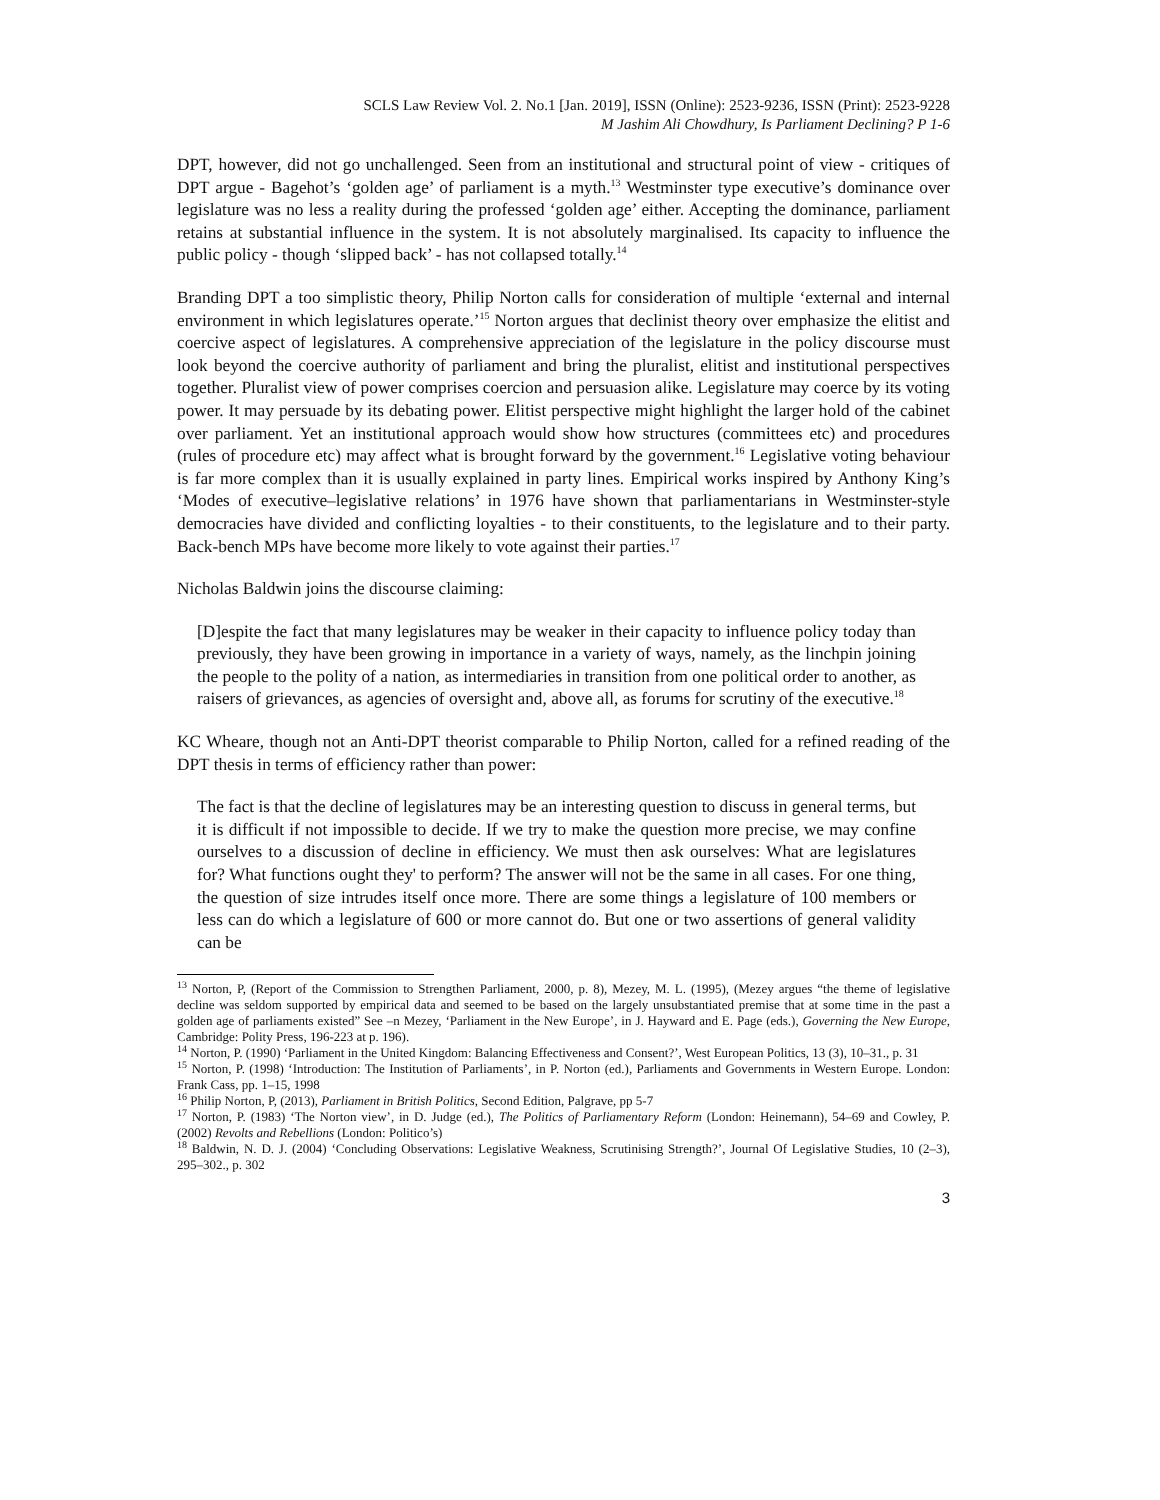SCLS Law Review Vol. 2. No.1 [Jan. 2019], ISSN (Online): 2523-9236, ISSN (Print): 2523-9228
M Jashim Ali Chowdhury, Is Parliament Declining? P 1-6
DPT, however, did not go unchallenged. Seen from an institutional and structural point of view - critiques of DPT argue - Bagehot’s ‘golden age’ of parliament is a myth.<sup>13</sup> Westminster type executive’s dominance over legislature was no less a reality during the professed ‘golden age’ either. Accepting the dominance, parliament retains at substantial influence in the system. It is not absolutely marginalised. Its capacity to influence the public policy - though ‘slipped back’ - has not collapsed totally.<sup>14</sup>
Branding DPT a too simplistic theory, Philip Norton calls for consideration of multiple ‘external and internal environment in which legislatures operate.’<sup>15</sup> Norton argues that declinist theory over emphasize the elitist and coercive aspect of legislatures. A comprehensive appreciation of the legislature in the policy discourse must look beyond the coercive authority of parliament and bring the pluralist, elitist and institutional perspectives together. Pluralist view of power comprises coercion and persuasion alike. Legislature may coerce by its voting power. It may persuade by its debating power. Elitist perspective might highlight the larger hold of the cabinet over parliament. Yet an institutional approach would show how structures (committees etc) and procedures (rules of procedure etc) may affect what is brought forward by the government.<sup>16</sup> Legislative voting behaviour is far more complex than it is usually explained in party lines. Empirical works inspired by Anthony King’s ‘Modes of executive–legislative relations’ in 1976 have shown that parliamentarians in Westminster-style democracies have divided and conflicting loyalties - to their constituents, to the legislature and to their party. Back-bench MPs have become more likely to vote against their parties.<sup>17</sup>
Nicholas Baldwin joins the discourse claiming:
[D]espite the fact that many legislatures may be weaker in their capacity to influence policy today than previously, they have been growing in importance in a variety of ways, namely, as the linchpin joining the people to the polity of a nation, as intermediaries in transition from one political order to another, as raisers of grievances, as agencies of oversight and, above all, as forums for scrutiny of the executive.<sup>18</sup>
KC Wheare, though not an Anti-DPT theorist comparable to Philip Norton, called for a refined reading of the DPT thesis in terms of efficiency rather than power:
The fact is that the decline of legislatures may be an interesting question to discuss in general terms, but it is difficult if not impossible to decide. If we try to make the question more precise, we may confine ourselves to a discussion of decline in efficiency. We must then ask ourselves: What are legislatures for? What functions ought they' to perform? The answer will not be the same in all cases. For one thing, the question of size intrudes itself once more. There are some things a legislature of 100 members or less can do which a legislature of 600 or more cannot do. But one or two assertions of general validity can be
<sup>13</sup> Norton, P, (Report of the Commission to Strengthen Parliament, 2000, p. 8), Mezey, M. L. (1995), (Mezey argues “the theme of legislative decline was seldom supported by empirical data and seemed to be based on the largely unsubstantiated premise that at some time in the past a golden age of parliaments existed” See –n Mezey, ‘Parliament in the New Europe’, in J. Hayward and E. Page (eds.), Governing the New Europe, Cambridge: Polity Press, 196-223 at p. 196).
<sup>14</sup> Norton, P. (1990) ‘Parliament in the United Kingdom: Balancing Effectiveness and Consent?’, West European Politics, 13 (3), 10–31., p. 31
<sup>15</sup> Norton, P. (1998) ‘Introduction: The Institution of Parliaments’, in P. Norton (ed.), Parliaments and Governments in Western Europe. London: Frank Cass, pp. 1–15, 1998
<sup>16</sup> Philip Norton, P, (2013), Parliament in British Politics, Second Edition, Palgrave, pp 5-7
<sup>17</sup> Norton, P. (1983) ‘The Norton view’, in D. Judge (ed.), The Politics of Parliamentary Reform (London: Heinemann), 54–69 and Cowley, P. (2002) Revolts and Rebellions (London: Politico’s)
<sup>18</sup> Baldwin, N. D. J. (2004) ‘Concluding Observations: Legislative Weakness, Scrutinising Strength?’, Journal Of Legislative Studies, 10 (2–3), 295–302., p. 302
3